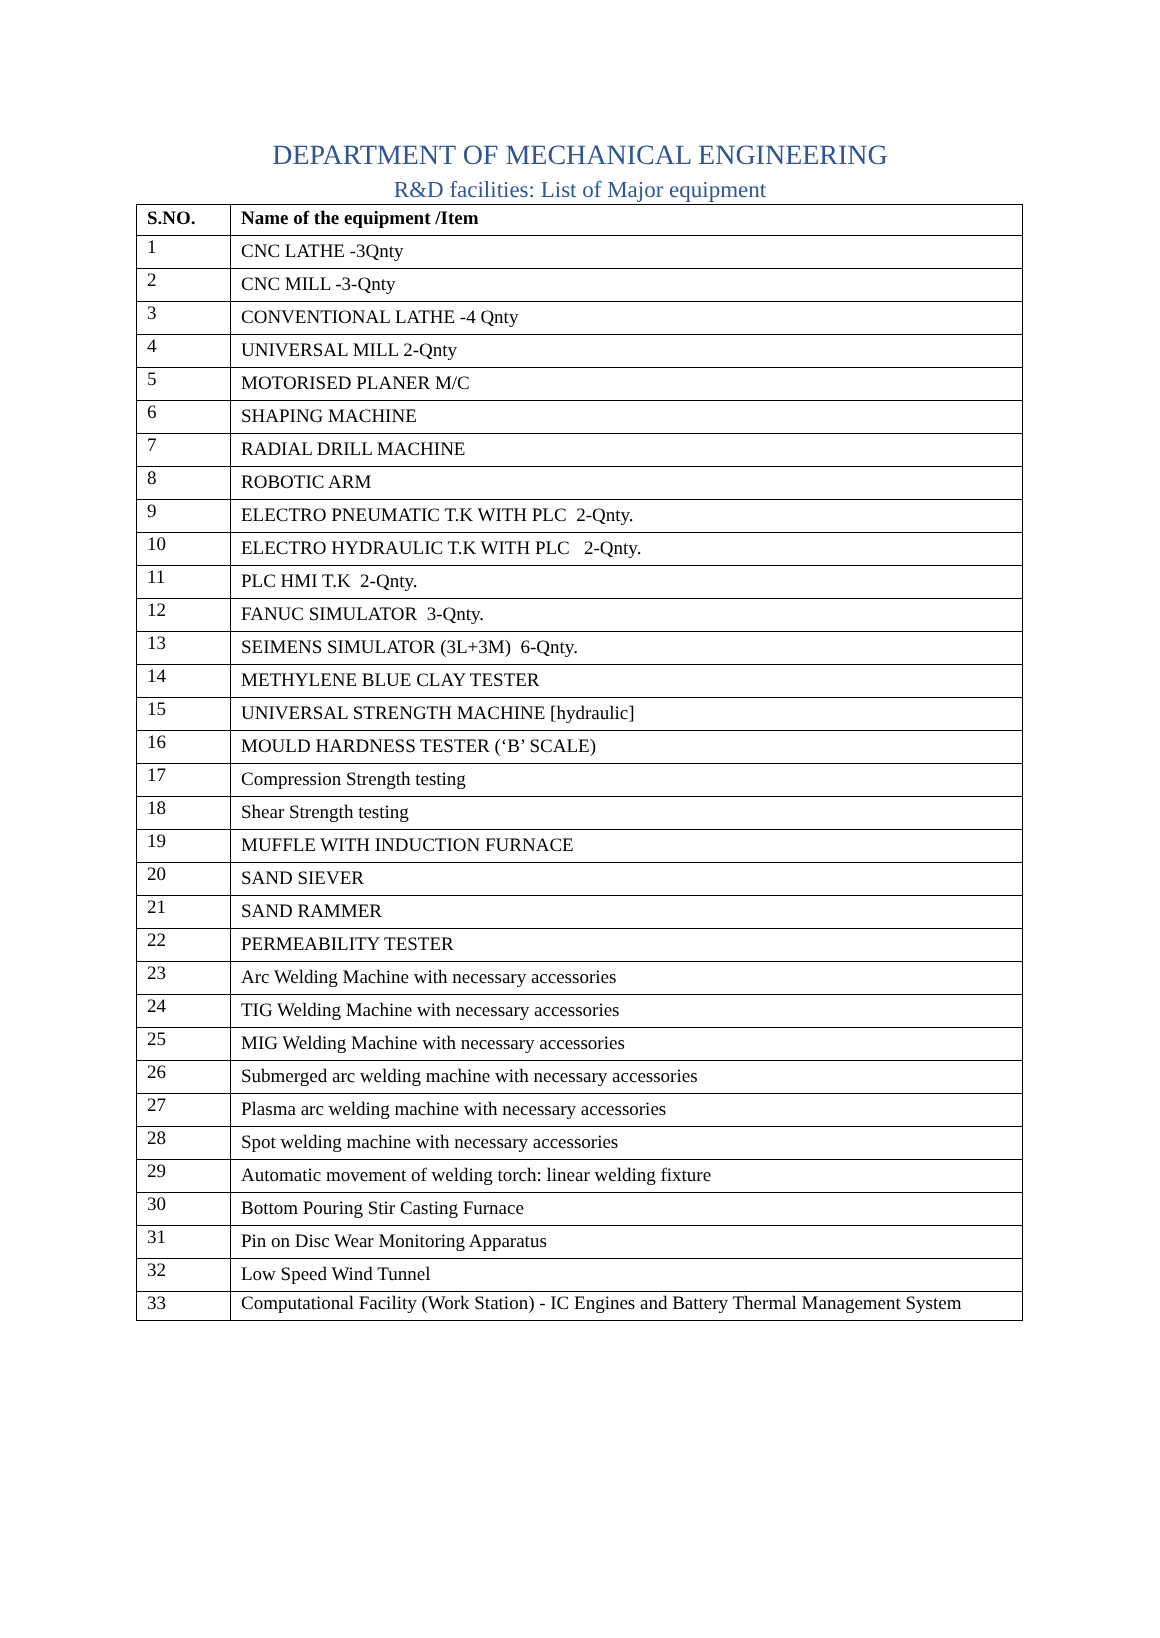DEPARTMENT OF MECHANICAL ENGINEERING
R&D facilities: List of Major equipment
| S.NO. | Name of the equipment /Item |
| --- | --- |
| 1 | CNC LATHE -3Qnty |
| 2 | CNC MILL -3-Qnty |
| 3 | CONVENTIONAL LATHE -4 Qnty |
| 4 | UNIVERSAL MILL 2-Qnty |
| 5 | MOTORISED PLANER M/C |
| 6 | SHAPING MACHINE |
| 7 | RADIAL DRILL MACHINE |
| 8 | ROBOTIC ARM |
| 9 | ELECTRO PNEUMATIC T.K WITH PLC 2-Qnty. |
| 10 | ELECTRO HYDRAULIC T.K WITH PLC 2-Qnty. |
| 11 | PLC HMI T.K 2-Qnty. |
| 12 | FANUC SIMULATOR 3-Qnty. |
| 13 | SEIMENS SIMULATOR (3L+3M) 6-Qnty. |
| 14 | METHYLENE BLUE CLAY TESTER |
| 15 | UNIVERSAL STRENGTH MACHINE [hydraulic] |
| 16 | MOULD HARDNESS TESTER (‘B’ SCALE) |
| 17 | Compression Strength testing |
| 18 | Shear Strength testing |
| 19 | MUFFLE WITH INDUCTION FURNACE |
| 20 | SAND SIEVER |
| 21 | SAND RAMMER |
| 22 | PERMEABILITY TESTER |
| 23 | Arc Welding Machine with necessary accessories |
| 24 | TIG Welding Machine with necessary accessories |
| 25 | MIG Welding Machine with necessary accessories |
| 26 | Submerged arc welding machine with necessary accessories |
| 27 | Plasma arc welding machine with necessary accessories |
| 28 | Spot welding machine with necessary accessories |
| 29 | Automatic movement of welding torch: linear welding fixture |
| 30 | Bottom Pouring Stir Casting Furnace |
| 31 | Pin on Disc Wear Monitoring Apparatus |
| 32 | Low Speed Wind Tunnel |
| 33 | Computational Facility (Work Station) - IC Engines and Battery Thermal Management System |